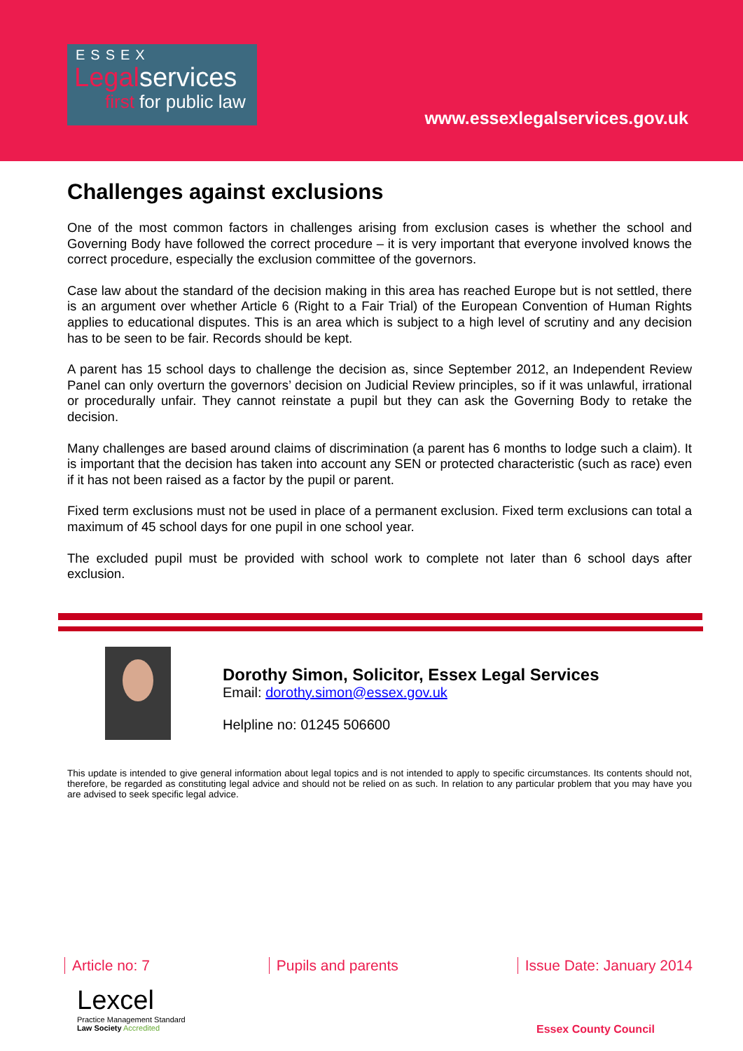ESSEX
Legalservices
first for public law
www.essexlegalservices.gov.uk
Challenges against exclusions
One of the most common factors in challenges arising from exclusion cases is whether the school and Governing Body have followed the correct procedure – it is very important that everyone involved knows the correct procedure, especially the exclusion committee of the governors.
Case law about the standard of the decision making in this area has reached Europe but is not settled, there is an argument over whether Article 6 (Right to a Fair Trial) of the European Convention of Human Rights applies to educational disputes. This is an area which is subject to a high level of scrutiny and any decision has to be seen to be fair. Records should be kept.
A parent has 15 school days to challenge the decision as, since September 2012, an Independent Review Panel can only overturn the governors’ decision on Judicial Review principles, so if it was unlawful, irrational or procedurally unfair. They cannot reinstate a pupil but they can ask the Governing Body to retake the decision.
Many challenges are based around claims of discrimination (a parent has 6 months to lodge such a claim). It is important that the decision has taken into account any SEN or protected characteristic (such as race) even if it has not been raised as a factor by the pupil or parent.
Fixed term exclusions must not be used in place of a permanent exclusion. Fixed term exclusions can total a maximum of 45 school days for one pupil in one school year.
The excluded pupil must be provided with school work to complete not later than 6 school days after exclusion.
Dorothy Simon, Solicitor, Essex Legal Services
Email: dorothy.simon@essex.gov.uk
Helpline no: 01245 506600
This update is intended to give general information about legal topics and is not intended to apply to specific circumstances. Its contents should not, therefore, be regarded as constituting legal advice and should not be relied on as such. In relation to any particular problem that you may have you are advised to seek specific legal advice.
Article no: 7 Pupils and parents Issue Date: January 2014
Lexcel
Practice Management Standard
Law Society Accredited
Essex County Council